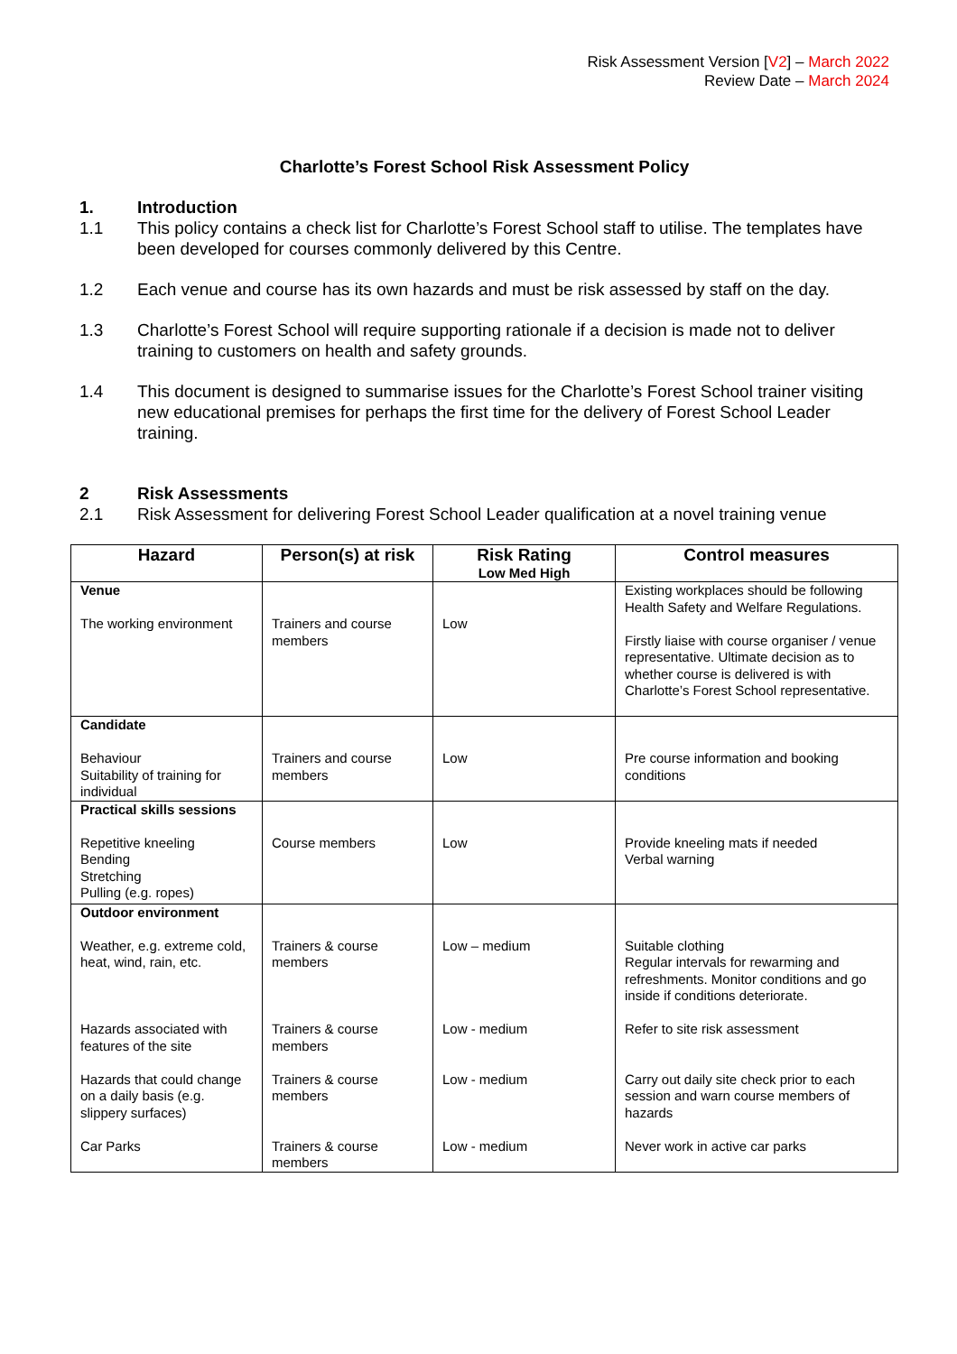Risk Assessment Version [V2] – March 2022
Review Date – March 2024
Charlotte’s Forest School Risk Assessment Policy
1. Introduction
1.1 This policy contains a check list for Charlotte’s Forest School staff to utilise. The templates have been developed for courses commonly delivered by this Centre.
1.2 Each venue and course has its own hazards and must be risk assessed by staff on the day.
1.3 Charlotte’s Forest School will require supporting rationale if a decision is made not to deliver training to customers on health and safety grounds.
1.4 This document is designed to summarise issues for the Charlotte’s Forest School trainer visiting new educational premises for perhaps the first time for the delivery of Forest School Leader training.
2 Risk Assessments
2.1 Risk Assessment for delivering Forest School Leader qualification at a novel training venue
| Hazard | Person(s) at risk | Risk Rating Low Med High | Control measures |
| --- | --- | --- | --- |
| Venue The working environment | Trainers and course members | Low | Existing workplaces should be following Health Safety and Welfare Regulations. Firstly liaise with course organiser / venue representative. Ultimate decision as to whether course is delivered is with Charlotte’s Forest School representative. |
| Candidate Behaviour Suitability of training for individual | Trainers and course members | Low | Pre course information and booking conditions |
| Practical skills sessions Repetitive kneeling Bending Stretching Pulling (e.g. ropes) | Course members | Low | Provide kneeling mats if needed Verbal warning |
| Outdoor environment Weather, e.g. extreme cold, heat, wind, rain, etc. | Trainers & course members | Low – medium | Suitable clothing Regular intervals for rewarming and refreshments. Monitor conditions and go inside if conditions deteriorate. |
| Hazards associated with features of the site | Trainers & course members | Low - medium | Refer to site risk assessment |
| Hazards that could change on a daily basis (e.g. slippery surfaces) | Trainers & course members | Low - medium | Carry out daily site check prior to each session and warn course members of hazards |
| Car Parks | Trainers & course members | Low - medium | Never work in active car parks |